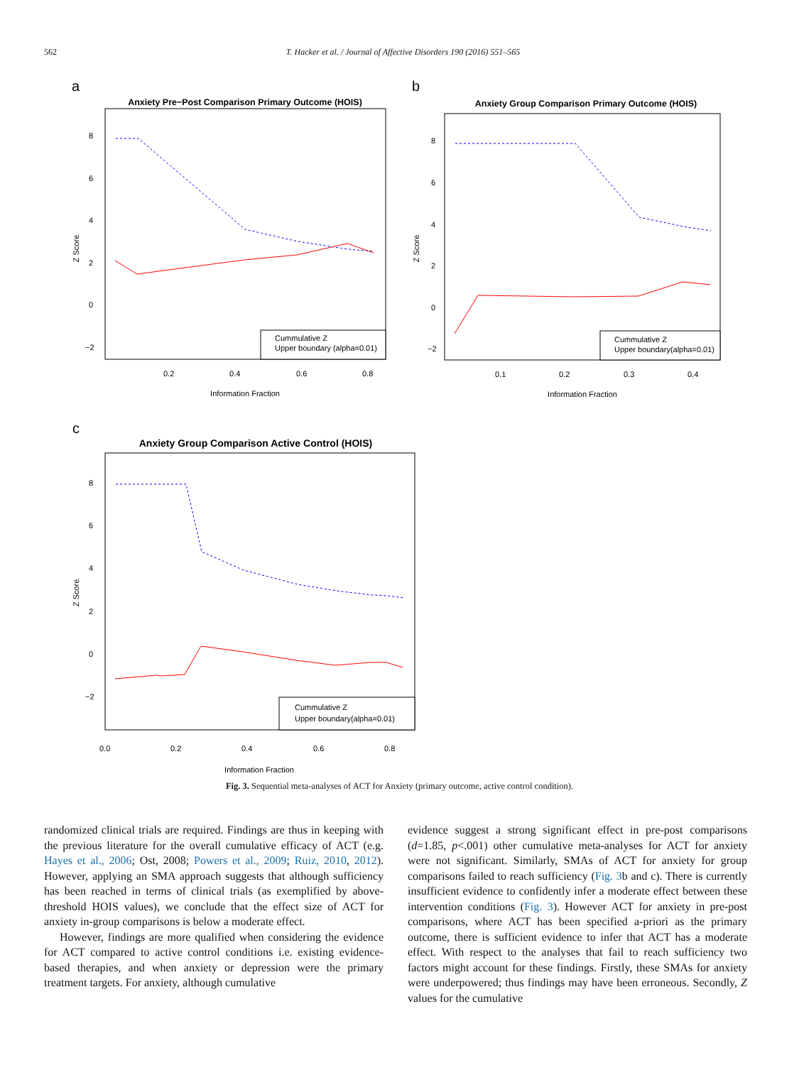562 T. Hacker et al. / Journal of Affective Disorders 190 (2016) 551–565
a
Anxiety Pre−Post Comparison Primary Outcome (HOIS)
8
6
4
2
0
−2
Z Score
0.2
0.4
0.6
0.8
Information Fraction
Cummulative Z
Upper boundary (alpha=0.01)
b
Anxiety Group Comparison Primary Outcome (HOIS)
8
6
4
2
0
−2
Z Score
0.1
0.2
0.3
0.4
Information Fraction
Cummulative Z
Upper boundary(alpha=0.01)
c
Anxiety Group Comparison Active Control (HOIS)
8
6
4
2
0
−2
Z Score
0.0
0.2
0.4
0.6
0.8
Information Fraction
Cummulative Z
Upper boundary(alpha=0.01)
Fig. 3. Sequential meta-analyses of ACT for Anxiety (primary outcome, active control condition).
randomized clinical trials are required. Findings are thus in keeping with the previous literature for the overall cumulative efficacy of ACT (e.g. Hayes et al., 2006; Ost, 2008; Powers et al., 2009; Ruiz, 2010, 2012). However, applying an SMA approach suggests that although sufficiency has been reached in terms of clinical trials (as exemplified by above-threshold HOIS values), we conclude that the effect size of ACT for anxiety in-group comparisons is below a moderate effect.
However, findings are more qualified when considering the evidence for ACT compared to active control conditions i.e. existing evidence-based therapies, and when anxiety or depression were the primary treatment targets. For anxiety, although cumulative
evidence suggest a strong significant effect in pre-post comparisons (d=1.85, p<.001) other cumulative meta-analyses for ACT for anxiety were not significant. Similarly, SMAs of ACT for anxiety for group comparisons failed to reach sufficiency (Fig. 3b and c). There is currently insufficient evidence to confidently infer a moderate effect between these intervention conditions (Fig. 3). However ACT for anxiety in pre-post comparisons, where ACT has been specified a-priori as the primary outcome, there is sufficient evidence to infer that ACT has a moderate effect. With respect to the analyses that fail to reach sufficiency two factors might account for these findings. Firstly, these SMAs for anxiety were underpowered; thus findings may have been erroneous. Secondly, Z values for the cumulative